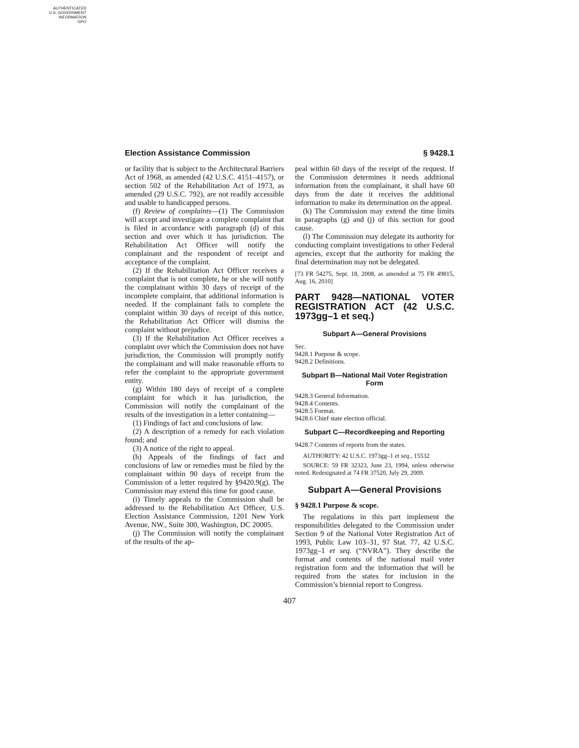AUTHENTICATED
U.S. GOVERNMENT
INFORMATION
GPO
Election Assistance Commission § 9428.1
or facility that is subject to the Architectural Barriers Act of 1968, as amended (42 U.S.C. 4151–4157), or section 502 of the Rehabilitation Act of 1973, as amended (29 U.S.C. 792), are not readily accessible and usable to handicapped persons.
(f) Review of complaints—(1) The Commission will accept and investigate a complete complaint that is filed in accordance with paragraph (d) of this section and over which it has jurisdiction. The Rehabilitation Act Officer will notify the complainant and the respondent of receipt and acceptance of the complaint.
(2) If the Rehabilitation Act Officer receives a complaint that is not complete, he or she will notify the complainant within 30 days of receipt of the incomplete complaint, that additional information is needed. If the complainant fails to complete the complaint within 30 days of receipt of this notice, the Rehabilitation Act Officer will dismiss the complaint without prejudice.
(3) If the Rehabilitation Act Officer receives a complaint over which the Commission does not have jurisdiction, the Commission will promptly notify the complainant and will make reasonable efforts to refer the complaint to the appropriate government entity.
(g) Within 180 days of receipt of a complete complaint for which it has jurisdiction, the Commission will notify the complainant of the results of the investigation in a letter containing—
(1) Findings of fact and conclusions of law.
(2) A description of a remedy for each violation found; and
(3) A notice of the right to appeal.
(h) Appeals of the findings of fact and conclusions of law or remedies must be filed by the complainant within 90 days of receipt from the Commission of a letter required by §9420.9(g). The Commission may extend this time for good cause.
(i) Timely appeals to the Commission shall be addressed to the Rehabilitation Act Officer, U.S. Election Assistance Commission, 1201 New York Avenue, NW., Suite 300, Washington, DC 20005.
(j) The Commission will notify the complainant of the results of the ap-
peal within 60 days of the receipt of the request. If the Commission determines it needs additional information from the complainant, it shall have 60 days from the date it receives the additional information to make its determination on the appeal.
(k) The Commission may extend the time limits in paragraphs (g) and (j) of this section for good cause.
(l) The Commission may delegate its authority for conducting complaint investigations to other Federal agencies, except that the authority for making the final determination may not be delegated.
[73 FR 54275, Sept. 18, 2008, as amended at 75 FR 49815, Aug. 16, 2010]
PART 9428—NATIONAL VOTER REGISTRATION ACT (42 U.S.C. 1973gg–1 et seq.)
Subpart A—General Provisions
Sec.
9428.1 Purpose & scope.
9428.2 Definitions.
Subpart B—National Mail Voter Registration Form
9428.3 General Information.
9428.4 Contents.
9428.5 Format.
9428.6 Chief state election official.
Subpart C—Recordkeeping and Reporting
9428.7 Contents of reports from the states.
AUTHORITY: 42 U.S.C. 1973gg–1 et seq., 15532
SOURCE: 59 FR 32323, June 23, 1994, unless otherwise noted. Redesignated at 74 FR 37520, July 29, 2009.
Subpart A—General Provisions
§ 9428.1 Purpose & scope.
The regulations in this part implement the responsibilities delegated to the Commission under Section 9 of the National Voter Registration Act of 1993, Public Law 103–31, 97 Stat. 77, 42 U.S.C. 1973gg–1 et seq. (“NVRA”). They describe the format and contents of the national mail voter registration form and the information that will be required from the states for inclusion in the Commission’s biennial report to Congress.
407